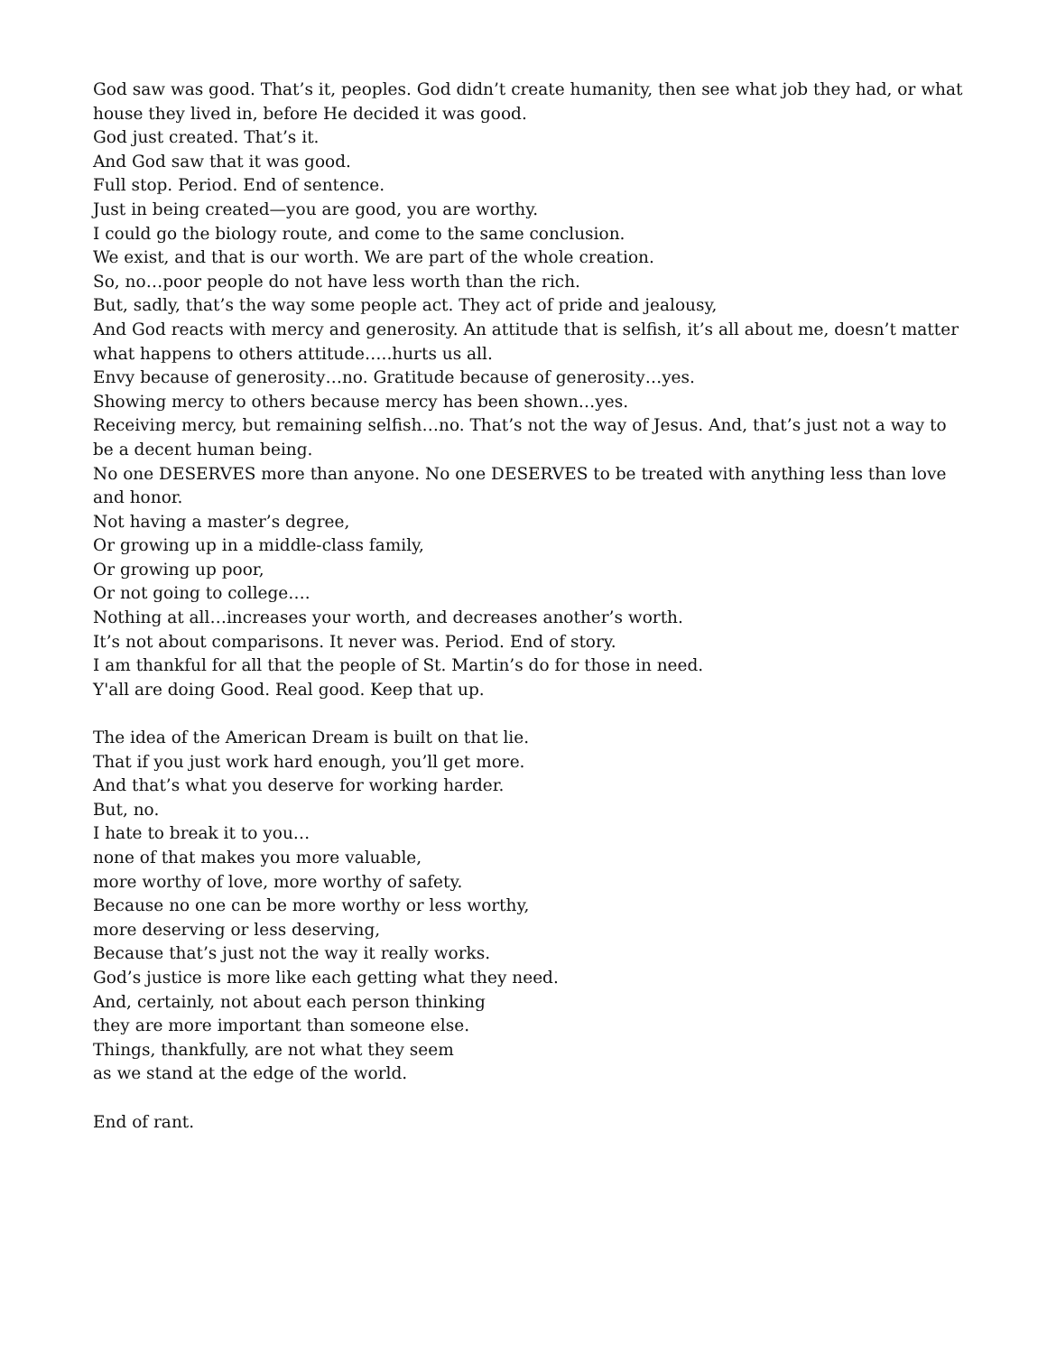God saw was good. That’s it, peoples. God didn’t create humanity, then see what job they had, or what house they lived in, before He decided it was good.
God just created. That’s it.
And God saw that it was good.
Full stop. Period. End of sentence.
Just in being created—you are good, you are worthy.
I could go the biology route, and come to the same conclusion.
We exist, and that is our worth. We are part of the whole creation.
So, no…poor people do not have less worth than the rich.
But, sadly, that’s the way some people act. They act of pride and jealousy,
And God reacts with mercy and generosity. An attitude that is selfish, it’s all about me, doesn’t matter what happens to others attitude…..hurts us all.
Envy because of generosity…no. Gratitude because of generosity…yes.
Showing mercy to others because mercy has been shown…yes.
Receiving mercy, but remaining selfish…no. That’s not the way of Jesus. And, that’s just not a way to be a decent human being.
No one DESERVES more than anyone. No one DESERVES to be treated with anything less than love and honor.
Not having a master’s degree,
Or growing up in a middle-class family,
Or growing up poor,
Or not going to college….
Nothing at all…increases your worth, and decreases another’s worth.
It’s not about comparisons. It never was. Period. End of story.
I am thankful for all that the people of St. Martin’s do for those in need.
Y'all are doing Good. Real good. Keep that up.
The idea of the American Dream is built on that lie.
That if you just work hard enough, you’ll get more.
And that’s what you deserve for working harder.
But, no.
I hate to break it to you…
none of that makes you more valuable,
more worthy of love, more worthy of safety.
Because no one can be more worthy or less worthy,
more deserving or less deserving,
Because that’s just not the way it really works.
God’s justice is more like each getting what they need.
And, certainly, not about each person thinking
they are more important than someone else.
Things, thankfully, are not what they seem
as we stand at the edge of the world.
End of rant.